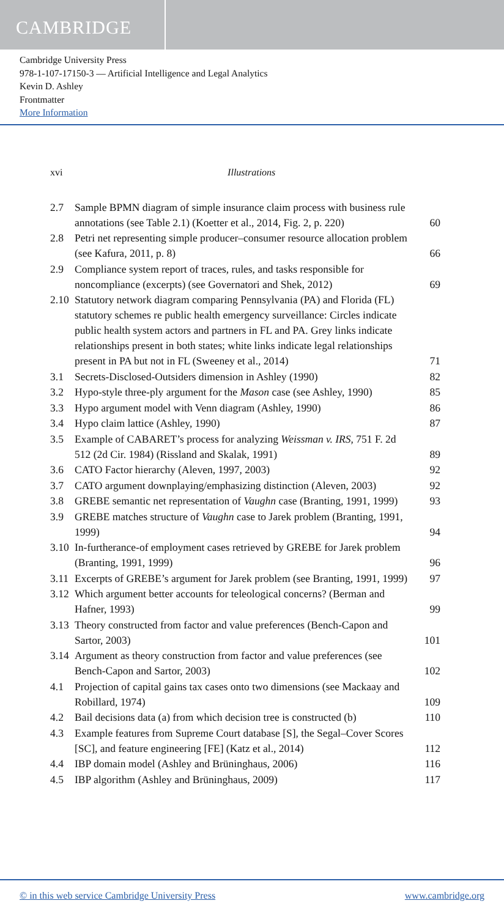CAMBRIDGE
Cambridge University Press
978-1-107-17150-3 — Artificial Intelligence and Legal Analytics
Kevin D. Ashley
Frontmatter
More Information
xvi Illustrations
| 2.7 | Sample BPMN diagram of simple insurance claim process with business rule annotations (see Table 2.1) (Koetter et al., 2014, Fig. 2, p. 220) | 60 |
| 2.8 | Petri net representing simple producer–consumer resource allocation problem (see Kafura, 2011, p. 8) | 66 |
| 2.9 | Compliance system report of traces, rules, and tasks responsible for noncompliance (excerpts) (see Governatori and Shek, 2012) | 69 |
| 2.10 | Statutory network diagram comparing Pennsylvania (PA) and Florida (FL) statutory schemes re public health emergency surveillance: Circles indicate public health system actors and partners in FL and PA. Grey links indicate relationships present in both states; white links indicate legal relationships present in PA but not in FL (Sweeney et al., 2014) | 71 |
| 3.1 | Secrets-Disclosed-Outsiders dimension in Ashley (1990) | 82 |
| 3.2 | Hypo-style three-ply argument for the Mason case (see Ashley, 1990) | 85 |
| 3.3 | Hypo argument model with Venn diagram (Ashley, 1990) | 86 |
| 3.4 | Hypo claim lattice (Ashley, 1990) | 87 |
| 3.5 | Example of CABARET’s process for analyzing Weissman v. IRS , 751 F. 2d 512 (2d Cir. 1984) (Rissland and Skalak, 1991) | 89 |
| 3.6 | CATO Factor hierarchy (Aleven, 1997, 2003) | 92 |
| 3.7 | CATO argument downplaying/emphasizing distinction (Aleven, 2003) | 92 |
| 3.8 | GREBE semantic net representation of Vaughn case (Branting, 1991, 1999) | 93 |
| 3.9 | GREBE matches structure of Vaughn case to Jarek problem (Branting, 1991, 1999) | 94 |
| 3.10 | In-furtherance-of employment cases retrieved by GREBE for Jarek problem (Branting, 1991, 1999) | 96 |
| 3.11 | Excerpts of GREBE’s argument for Jarek problem (see Branting, 1991, 1999) | 97 |
| 3.12 | Which argument better accounts for teleological concerns? (Berman and Hafner, 1993) | 99 |
| 3.13 | Theory constructed from factor and value preferences (Bench-Capon and Sartor, 2003) | 101 |
| 3.14 | Argument as theory construction from factor and value preferences (see Bench-Capon and Sartor, 2003) | 102 |
| 4.1 | Projection of capital gains tax cases onto two dimensions (see Mackaay and Robillard, 1974) | 109 |
| 4.2 | Bail decisions data (a) from which decision tree is constructed (b) | 110 |
| 4.3 | Example features from Supreme Court database [S], the Segal–Cover Scores [SC], and feature engineering [FE] (Katz et al., 2014) | 112 |
| 4.4 | IBP domain model (Ashley and Brüninghaus, 2006) | 116 |
| 4.5 | IBP algorithm (Ashley and Brüninghaus, 2009) | 117 |
© in this web service Cambridge University Press www.cambridge.org